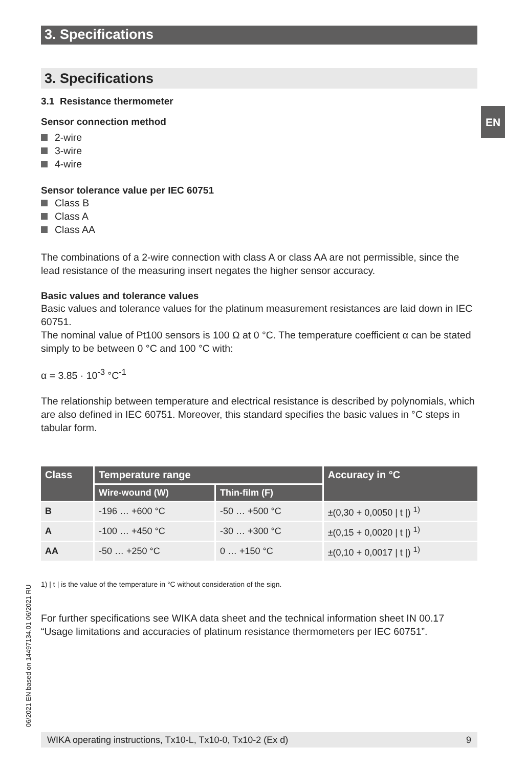3. Specifications
3. Specifications
3.1 Resistance thermometer
Sensor connection method
2-wire
3-wire
4-wire
Sensor tolerance value per IEC 60751
Class B
Class A
Class AA
The combinations of a 2-wire connection with class A or class AA are not permissible, since the lead resistance of the measuring insert negates the higher sensor accuracy.
Basic values and tolerance values
Basic values and tolerance values for the platinum measurement resistances are laid down in IEC 60751.
The nominal value of Pt100 sensors is 100 Ω at 0 °C. The temperature coefficient α can be stated simply to be between 0 °C and 100 °C with:
α = 3.85 · 10<sup>-3</sup> °C<sup>-1</sup>
The relationship between temperature and electrical resistance is described by polynomials, which are also defined in IEC 60751. Moreover, this standard specifies the basic values in °C steps in tabular form.
| Class | Temperature range | | Accuracy in °C |
| --- | --- | --- | --- |
| | Wire-wound (W) | Thin-film (F) | |
| B | -196 … +600 °C | -50 … +500 °C | ±(0,30 + 0,0050 / t /) <sup>1)</sup> |
| A | -100 … +450 °C | -30 … +300 °C | ±(0,15 + 0,0020 / t /) <sup>1)</sup> |
| AA | -50 … +250 °C | 0 … +150 °C | ±(0,10 + 0,0017 / t /) <sup>1)</sup> |
1) | t | is the value of the temperature in °C without consideration of the sign.
For further specifications see WIKA data sheet and the technical information sheet IN 00.17 “Usage limitations and accuracies of platinum resistance thermometers per IEC 60751”.
EN
06/2021 EN based on 14497134.01 06/2021 RU
WIKA operating instructions, Tx10-L, Tx10-0, Tx10-2 (Ex d) 9